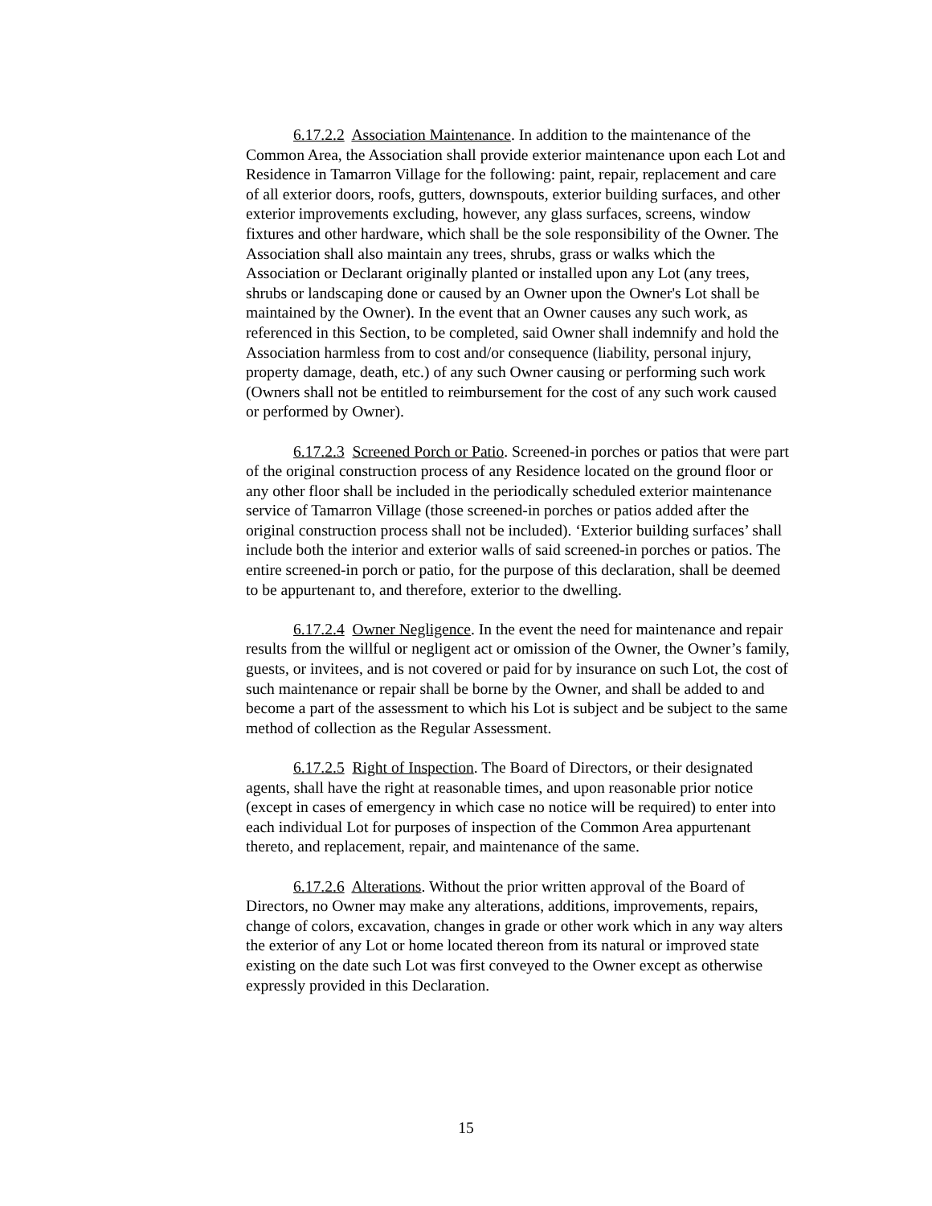6.17.2.2 Association Maintenance. In addition to the maintenance of the Common Area, the Association shall provide exterior maintenance upon each Lot and Residence in Tamarron Village for the following: paint, repair, replacement and care of all exterior doors, roofs, gutters, downspouts, exterior building surfaces, and other exterior improvements excluding, however, any glass surfaces, screens, window fixtures and other hardware, which shall be the sole responsibility of the Owner. The Association shall also maintain any trees, shrubs, grass or walks which the Association or Declarant originally planted or installed upon any Lot (any trees, shrubs or landscaping done or caused by an Owner upon the Owner's Lot shall be maintained by the Owner). In the event that an Owner causes any such work, as referenced in this Section, to be completed, said Owner shall indemnify and hold the Association harmless from to cost and/or consequence (liability, personal injury, property damage, death, etc.) of any such Owner causing or performing such work (Owners shall not be entitled to reimbursement for the cost of any such work caused or performed by Owner).
6.17.2.3 Screened Porch or Patio. Screened-in porches or patios that were part of the original construction process of any Residence located on the ground floor or any other floor shall be included in the periodically scheduled exterior maintenance service of Tamarron Village (those screened-in porches or patios added after the original construction process shall not be included). ‘Exterior building surfaces’ shall include both the interior and exterior walls of said screened-in porches or patios. The entire screened-in porch or patio, for the purpose of this declaration, shall be deemed to be appurtenant to, and therefore, exterior to the dwelling.
6.17.2.4 Owner Negligence. In the event the need for maintenance and repair results from the willful or negligent act or omission of the Owner, the Owner’s family, guests, or invitees, and is not covered or paid for by insurance on such Lot, the cost of such maintenance or repair shall be borne by the Owner, and shall be added to and become a part of the assessment to which his Lot is subject and be subject to the same method of collection as the Regular Assessment.
6.17.2.5 Right of Inspection. The Board of Directors, or their designated agents, shall have the right at reasonable times, and upon reasonable prior notice (except in cases of emergency in which case no notice will be required) to enter into each individual Lot for purposes of inspection of the Common Area appurtenant thereto, and replacement, repair, and maintenance of the same.
6.17.2.6 Alterations. Without the prior written approval of the Board of Directors, no Owner may make any alterations, additions, improvements, repairs, change of colors, excavation, changes in grade or other work which in any way alters the exterior of any Lot or home located thereon from its natural or improved state existing on the date such Lot was first conveyed to the Owner except as otherwise expressly provided in this Declaration.
15